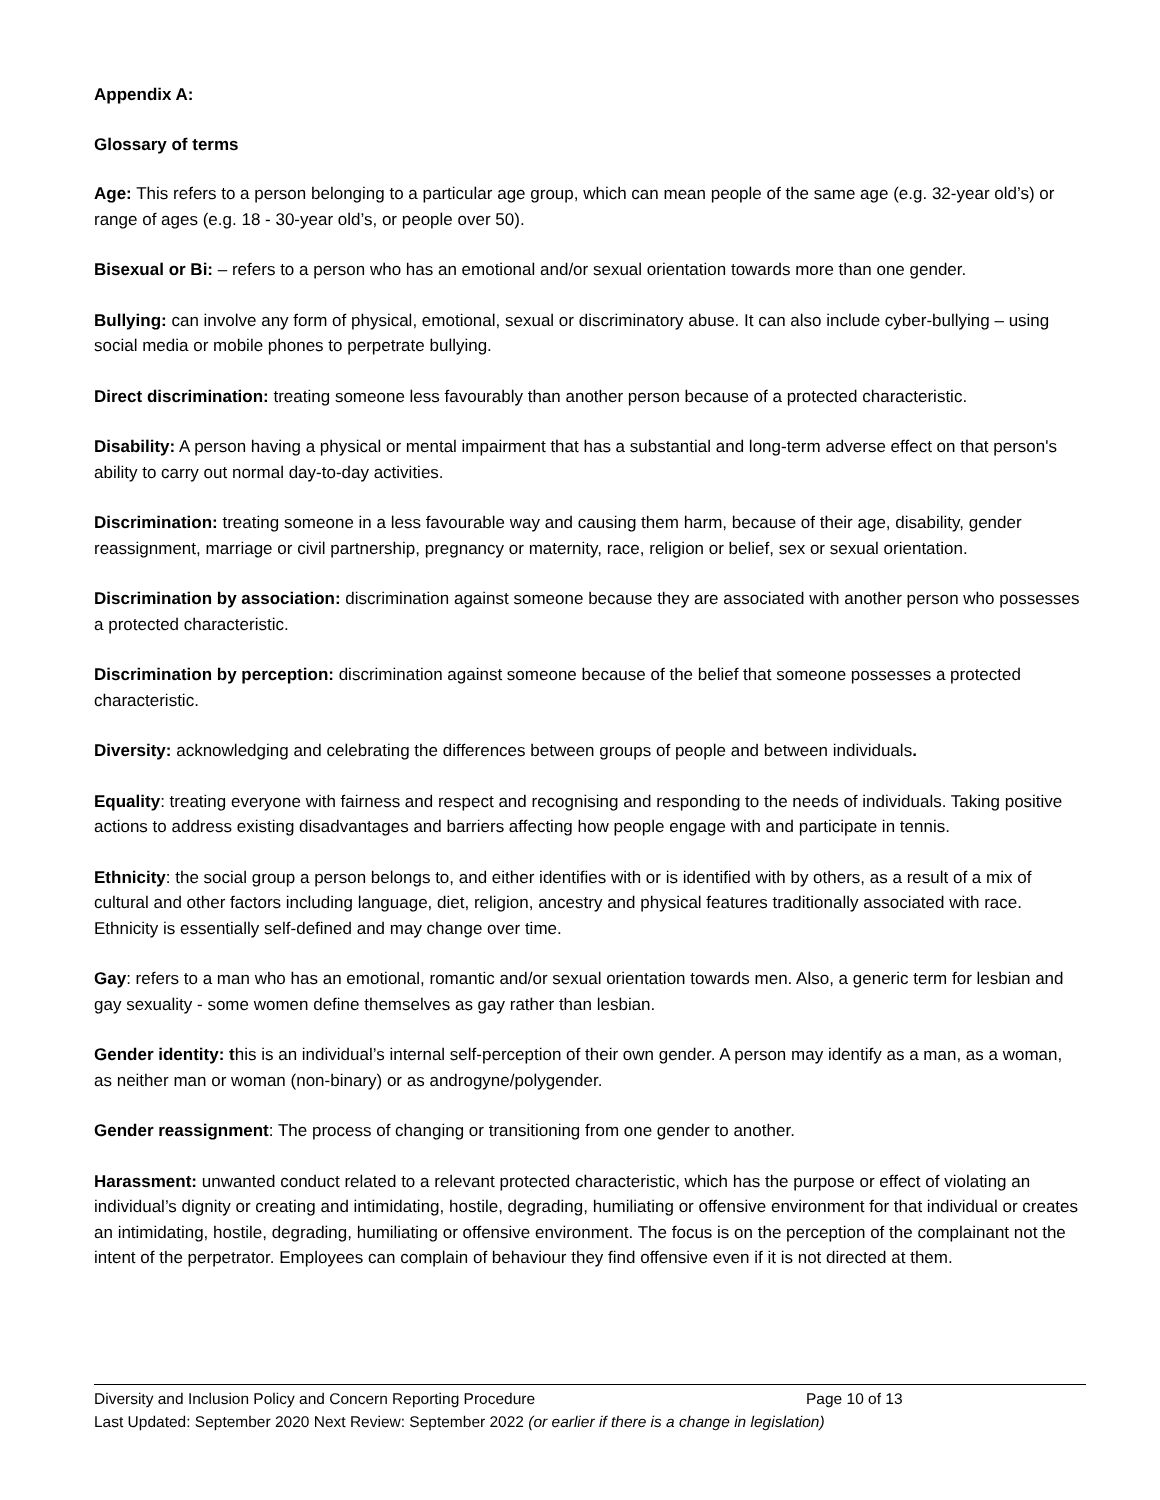Appendix A:
Glossary of terms
Age: This refers to a person belonging to a particular age group, which can mean people of the same age (e.g. 32-year old’s) or range of ages (e.g. 18 - 30-year old’s, or people over 50).
Bisexual or Bi: – refers to a person who has an emotional and/or sexual orientation towards more than one gender.
Bullying: can involve any form of physical, emotional, sexual or discriminatory abuse. It can also include cyber-bullying – using social media or mobile phones to perpetrate bullying.
Direct discrimination: treating someone less favourably than another person because of a protected characteristic.
Disability: A person having a physical or mental impairment that has a substantial and long-term adverse effect on that person's ability to carry out normal day-to-day activities.
Discrimination: treating someone in a less favourable way and causing them harm, because of their age, disability, gender reassignment, marriage or civil partnership, pregnancy or maternity, race, religion or belief, sex or sexual orientation.
Discrimination by association: discrimination against someone because they are associated with another person who possesses a protected characteristic.
Discrimination by perception: discrimination against someone because of the belief that someone possesses a protected characteristic.
Diversity: acknowledging and celebrating the differences between groups of people and between individuals.
Equality: treating everyone with fairness and respect and recognising and responding to the needs of individuals. Taking positive actions to address existing disadvantages and barriers affecting how people engage with and participate in tennis.
Ethnicity: the social group a person belongs to, and either identifies with or is identified with by others, as a result of a mix of cultural and other factors including language, diet, religion, ancestry and physical features traditionally associated with race. Ethnicity is essentially self-defined and may change over time.
Gay: refers to a man who has an emotional, romantic and/or sexual orientation towards men. Also, a generic term for lesbian and gay sexuality - some women define themselves as gay rather than lesbian.
Gender identity: this is an individual’s internal self-perception of their own gender. A person may identify as a man, as a woman, as neither man or woman (non-binary) or as androgyne/polygender.
Gender reassignment: The process of changing or transitioning from one gender to another.
Harassment: unwanted conduct related to a relevant protected characteristic, which has the purpose or effect of violating an individual’s dignity or creating and intimidating, hostile, degrading, humiliating or offensive environment for that individual or creates an intimidating, hostile, degrading, humiliating or offensive environment. The focus is on the perception of the complainant not the intent of the perpetrator. Employees can complain of behaviour they find offensive even if it is not directed at them.
Diversity and Inclusion Policy and Concern Reporting Procedure Page 10 of 13
Last Updated: September 2020 Next Review: September 2022 (or earlier if there is a change in legislation)